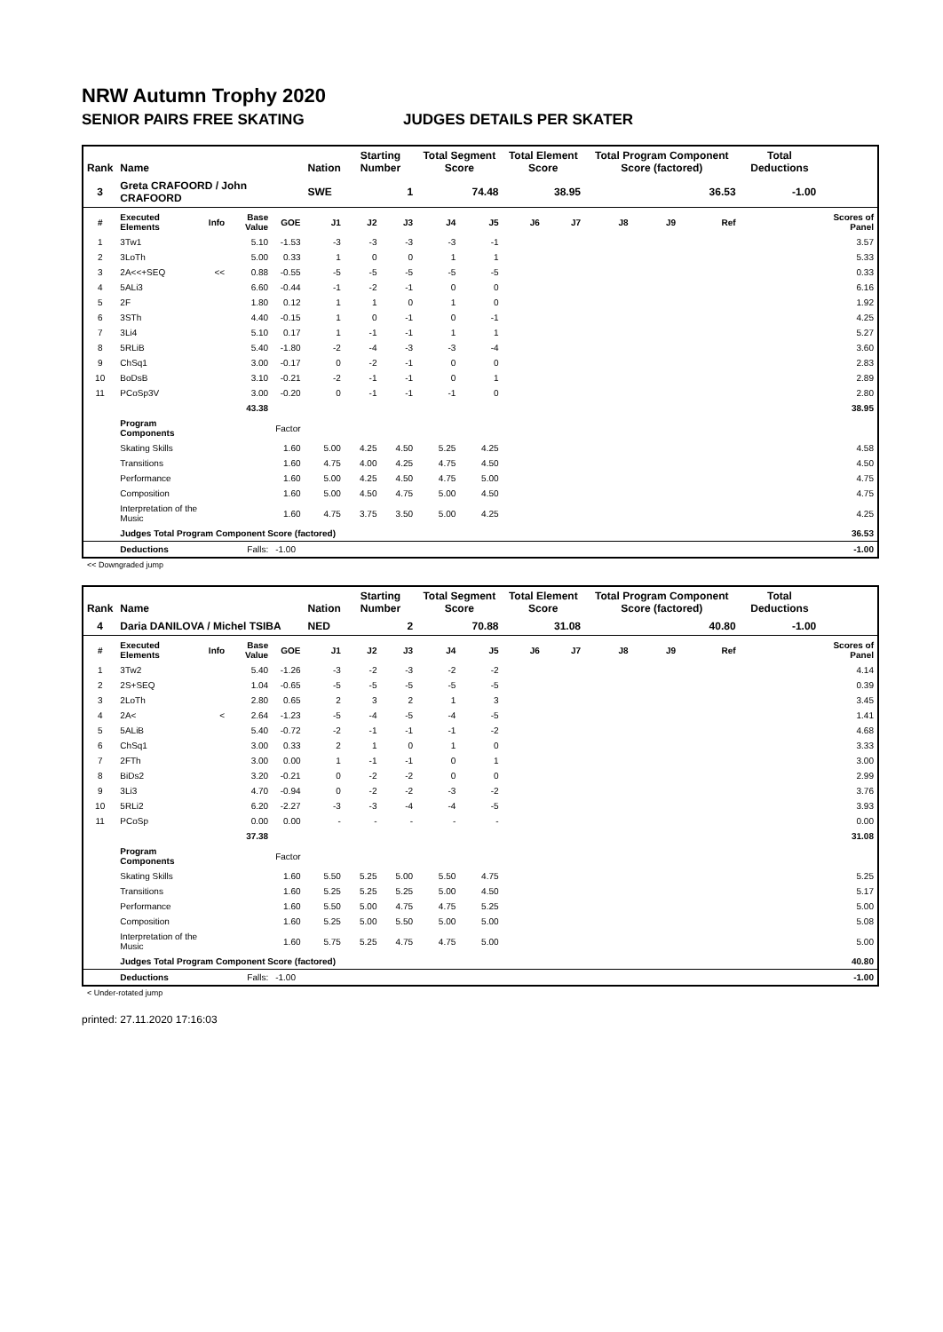NRW Autumn Trophy 2020
SENIOR PAIRS FREE SKATING JUDGES DETAILS PER SKATER
| Rank | Name | | | | Nation | Starting Number | | Total Segment Score | | Total Element Score | | Total Program Component Score (factored) | | | Total Deductions | |
| --- | --- | --- | --- | --- | --- | --- | --- | --- | --- | --- | --- | --- | --- | --- | --- | --- |
| 3 | Greta CRAFOORD / John CRAFOORD | | | | SWE | 1 | | 74.48 | | 38.95 | | 36.53 | | | -1.00 | |
| # | Executed Elements | Info | Base Value | GOE | J1 | J2 | J3 | J4 | J5 | J6 | J7 | J8 | J9 | Ref | | Scores of Panel |
| 1 | 3Tw1 | | 5.10 | -1.53 | -3 | -3 | -3 | -3 | -1 | | | | | | | 3.57 |
| 2 | 3LoTh | | 5.00 | 0.33 | 1 | 0 | 0 | 1 | 1 | | | | | | | 5.33 |
| 3 | 2A<<+SEQ | << | 0.88 | -0.55 | -5 | -5 | -5 | -5 | -5 | | | | | | | 0.33 |
| 4 | 5ALi3 | | 6.60 | -0.44 | -1 | -2 | -1 | 0 | 0 | | | | | | | 6.16 |
| 5 | 2F | | 1.80 | 0.12 | 1 | 1 | 0 | 1 | 0 | | | | | | | 1.92 |
| 6 | 3STh | | 4.40 | -0.15 | 1 | 0 | -1 | 0 | -1 | | | | | | | 4.25 |
| 7 | 3Li4 | | 5.10 | 0.17 | 1 | -1 | -1 | 1 | 1 | | | | | | | 5.27 |
| 8 | 5RLiB | | 5.40 | -1.80 | -2 | -4 | -3 | -3 | -4 | | | | | | | 3.60 |
| 9 | ChSq1 | | 3.00 | -0.17 | 0 | -2 | -1 | 0 | 0 | | | | | | | 2.83 |
| 10 | BoDsB | | 3.10 | -0.21 | -2 | -1 | -1 | 0 | 1 | | | | | | | 2.89 |
| 11 | PCoSp3V | | 3.00 | -0.20 | 0 | -1 | -1 | -1 | 0 | | | | | | | 2.80 |
| | | | 43.38 | | | | | | | | | | | | | 38.95 |
| | Program Components | | | Factor | | | | | | | | | | | | |
| | Skating Skills | | | 1.60 | 5.00 | 4.25 | 4.50 | 5.25 | 4.25 | | | | | | | 4.58 |
| | Transitions | | | 1.60 | 4.75 | 4.00 | 4.25 | 4.75 | 4.50 | | | | | | | 4.50 |
| | Performance | | | 1.60 | 5.00 | 4.25 | 4.50 | 4.75 | 5.00 | | | | | | | 4.75 |
| | Composition | | | 1.60 | 5.00 | 4.50 | 4.75 | 5.00 | 4.50 | | | | | | | 4.75 |
| | Interpretation of the Music | | | 1.60 | 4.75 | 3.75 | 3.50 | 5.00 | 4.25 | | | | | | | 4.25 |
| | Judges Total Program Component Score (factored) | | | | | | | | | | | | | | | 36.53 |
| | Deductions | | Falls: | -1.00 | | | | | | | | | | | | -1.00 |
<< Downgraded jump
| Rank | Name | | | | Nation | Starting Number | | Total Segment Score | | Total Element Score | | Total Program Component Score (factored) | | | Total Deductions | |
| --- | --- | --- | --- | --- | --- | --- | --- | --- | --- | --- | --- | --- | --- | --- | --- | --- |
| 4 | Daria DANILOVA / Michel TSIBA | | | | NED | 2 | | 70.88 | | 31.08 | | 40.80 | | | -1.00 | |
| # | Executed Elements | Info | Base Value | GOE | J1 | J2 | J3 | J4 | J5 | J6 | J7 | J8 | J9 | Ref | | Scores of Panel |
| 1 | 3Tw2 | | 5.40 | -1.26 | -3 | -2 | -3 | -2 | -2 | | | | | | | 4.14 |
| 2 | 2S+SEQ | | 1.04 | -0.65 | -5 | -5 | -5 | -5 | -5 | | | | | | | 0.39 |
| 3 | 2LoTh | | 2.80 | 0.65 | 2 | 3 | 2 | 1 | 3 | | | | | | | 3.45 |
| 4 | 2A< | < | 2.64 | -1.23 | -5 | -4 | -5 | -4 | -5 | | | | | | | 1.41 |
| 5 | 5ALiB | | 5.40 | -0.72 | -2 | -1 | -1 | -1 | -2 | | | | | | | 4.68 |
| 6 | ChSq1 | | 3.00 | 0.33 | 2 | 1 | 0 | 1 | 0 | | | | | | | 3.33 |
| 7 | 2FTh | | 3.00 | 0.00 | 1 | -1 | -1 | 0 | 1 | | | | | | | 3.00 |
| 8 | BiDs2 | | 3.20 | -0.21 | 0 | -2 | -2 | 0 | 0 | | | | | | | 2.99 |
| 9 | 3Li3 | | 4.70 | -0.94 | 0 | -2 | -2 | -3 | -2 | | | | | | | 3.76 |
| 10 | 5RLi2 | | 6.20 | -2.27 | -3 | -3 | -4 | -4 | -5 | | | | | | | 3.93 |
| 11 | PCoSp | | 0.00 | 0.00 | - | - | - | - | - | | | | | | | 0.00 |
| | | | 37.38 | | | | | | | | | | | | | 31.08 |
| | Program Components | | | Factor | | | | | | | | | | | | |
| | Skating Skills | | | 1.60 | 5.50 | 5.25 | 5.00 | 5.50 | 4.75 | | | | | | | 5.25 |
| | Transitions | | | 1.60 | 5.25 | 5.25 | 5.25 | 5.00 | 4.50 | | | | | | | 5.17 |
| | Performance | | | 1.60 | 5.50 | 5.00 | 4.75 | 4.75 | 5.25 | | | | | | | 5.00 |
| | Composition | | | 1.60 | 5.25 | 5.00 | 5.50 | 5.00 | 5.00 | | | | | | | 5.08 |
| | Interpretation of the Music | | | 1.60 | 5.75 | 5.25 | 4.75 | 4.75 | 5.00 | | | | | | | 5.00 |
| | Judges Total Program Component Score (factored) | | | | | | | | | | | | | | | 40.80 |
| | Deductions | | Falls: | -1.00 | | | | | | | | | | | | -1.00 |
< Under-rotated jump
printed: 27.11.2020 17:16:03